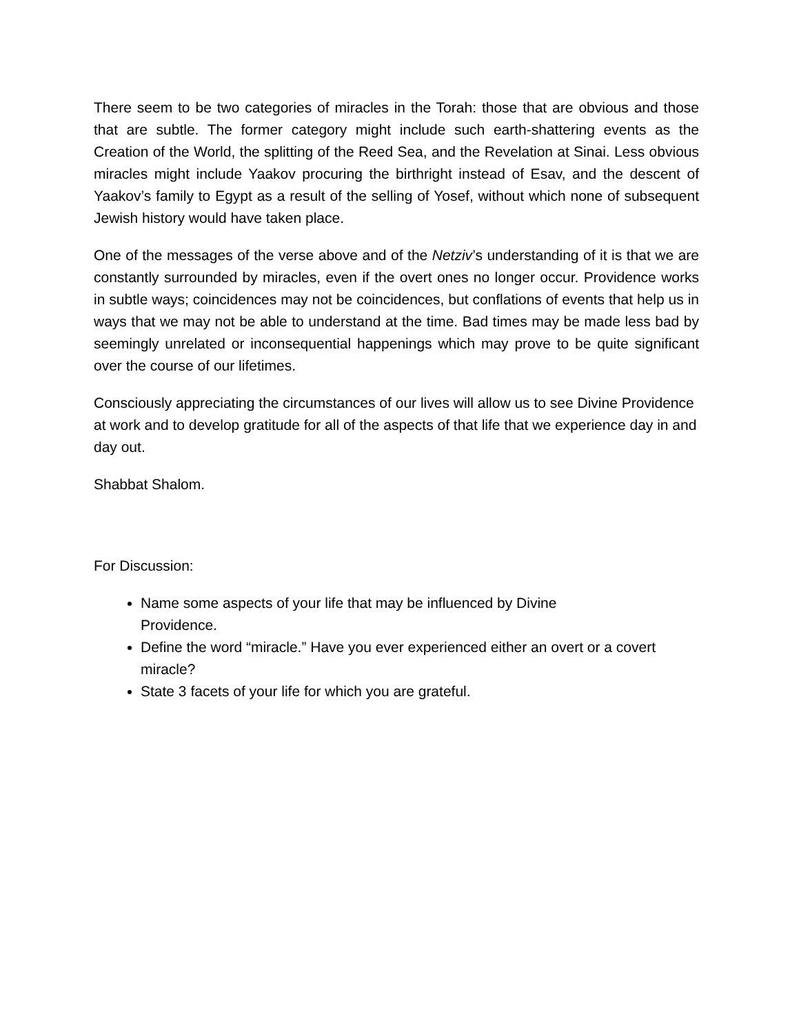There seem to be two categories of miracles in the Torah: those that are obvious and those that are subtle. The former category might include such earth-shattering events as the Creation of the World, the splitting of the Reed Sea, and the Revelation at Sinai. Less obvious miracles might include Yaakov procuring the birthright instead of Esav, and the descent of Yaakov’s family to Egypt as a result of the selling of Yosef, without which none of subsequent Jewish history would have taken place.
One of the messages of the verse above and of the Netziv’s understanding of it is that we are constantly surrounded by miracles, even if the overt ones no longer occur. Providence works in subtle ways; coincidences may not be coincidences, but conflations of events that help us in ways that we may not be able to understand at the time. Bad times may be made less bad by seemingly unrelated or inconsequential happenings which may prove to be quite significant over the course of our lifetimes.
Consciously appreciating the circumstances of our lives will allow us to see Divine Providence at work and to develop gratitude for all of the aspects of that life that we experience day in and day out.
Shabbat Shalom.
For Discussion:
Name some aspects of your life that may be influenced by Divine
Providence.
Define the word “miracle.” Have you ever experienced either an overt or a covert miracle?
State 3 facets of your life for which you are grateful.